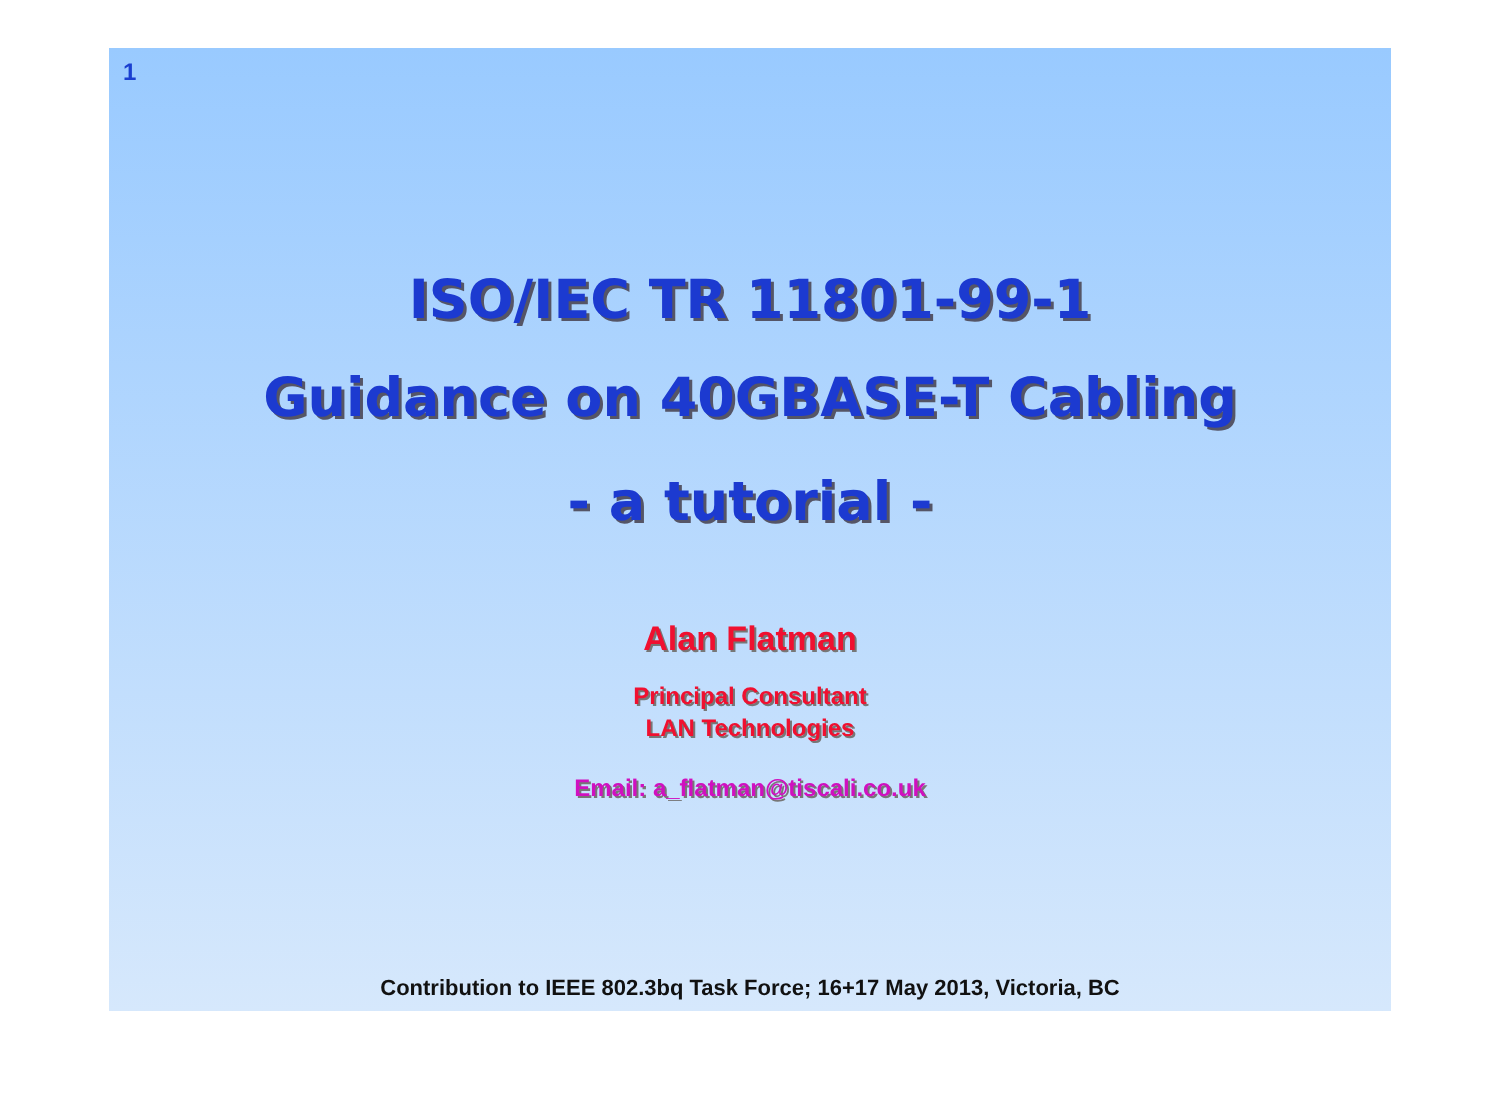1
ISO/IEC TR 11801-99-1
Guidance on 40GBASE-T Cabling
- a tutorial -
Alan Flatman
Principal Consultant
LAN Technologies
Email: a_flatman@tiscali.co.uk
Contribution to IEEE 802.3bq Task Force; 16+17 May 2013, Victoria, BC